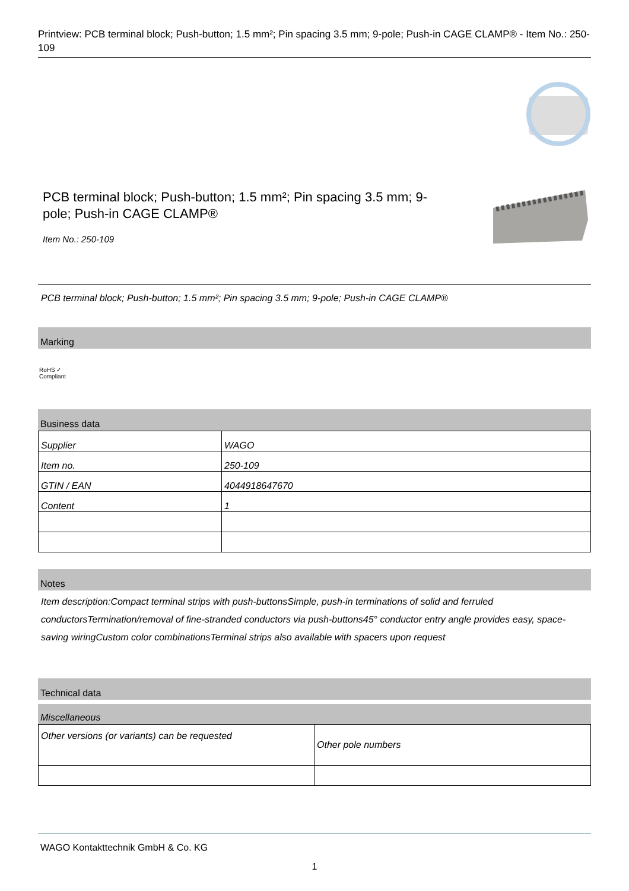Printview: PCB terminal block; Push-button; 1.5 mm²; Pin spacing 3.5 mm; 9-pole; Push-in CAGE CLAMP® - Item No.: 250-109
PCB terminal block; Push-button; 1.5 mm²; Pin spacing 3.5 mm; 9-pole; Push-in CAGE CLAMP®
Item No.: 250-109
PCB terminal block; Push-button; 1.5 mm²; Pin spacing 3.5 mm; 9-pole; Push-in CAGE CLAMP®
Marking
RoHS ✓
Compliant
Business data
| Supplier | WAGO |
| Item no. | 250-109 |
| GTIN / EAN | 4044918647670 |
| Content | 1 |
Notes
Item description:Compact terminal strips with push-buttonsSimple, push-in terminations of solid and ferruled conductorsTermination/removal of fine-stranded conductors via push-buttons45° conductor entry angle provides easy, space-saving wiringCustom color combinationsTerminal strips also available with spacers upon request
Technical data
Miscellaneous
| Other versions (or variants) can be requested | Other pole numbers |
WAGO Kontakttechnik GmbH & Co. KG
1